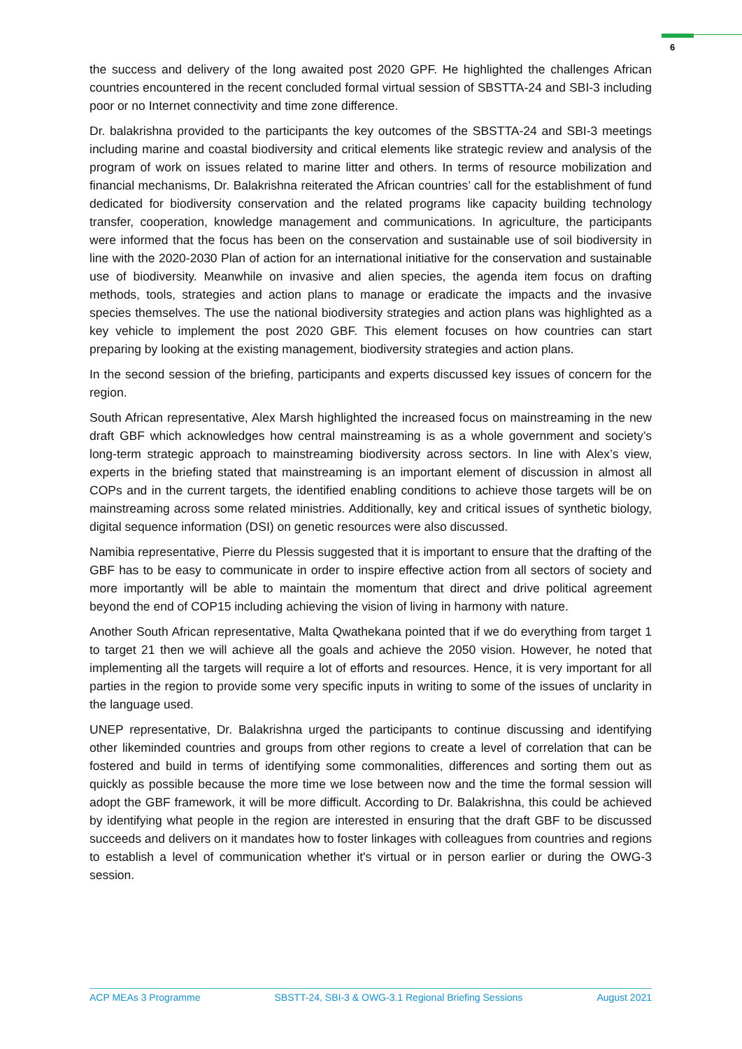6
the success and delivery of the long awaited post 2020 GPF. He highlighted the challenges African countries encountered in the recent concluded formal virtual session of SBSTTA-24 and SBI-3 including poor or no Internet connectivity and time zone difference.
Dr. balakrishna provided to the participants the key outcomes of the SBSTTA-24 and SBI-3 meetings including marine and coastal biodiversity and critical elements like strategic review and analysis of the program of work on issues related to marine litter and others. In terms of resource mobilization and financial mechanisms, Dr. Balakrishna reiterated the African countries’ call for the establishment of fund dedicated for biodiversity conservation and the related programs like capacity building technology transfer, cooperation, knowledge management and communications. In agriculture, the participants were informed that the focus has been on the conservation and sustainable use of soil biodiversity in line with the 2020-2030 Plan of action for an international initiative for the conservation and sustainable use of biodiversity. Meanwhile on invasive and alien species, the agenda item focus on drafting methods, tools, strategies and action plans to manage or eradicate the impacts and the invasive species themselves. The use the national biodiversity strategies and action plans was highlighted as a key vehicle to implement the post 2020 GBF. This element focuses on how countries can start preparing by looking at the existing management, biodiversity strategies and action plans.
In the second session of the briefing, participants and experts discussed key issues of concern for the region.
South African representative, Alex Marsh highlighted the increased focus on mainstreaming in the new draft GBF which acknowledges how central mainstreaming is as a whole government and society’s long-term strategic approach to mainstreaming biodiversity across sectors. In line with Alex’s view, experts in the briefing stated that mainstreaming is an important element of discussion in almost all COPs and in the current targets, the identified enabling conditions to achieve those targets will be on mainstreaming across some related ministries. Additionally, key and critical issues of synthetic biology, digital sequence information (DSI) on genetic resources were also discussed.
Namibia representative, Pierre du Plessis suggested that it is important to ensure that the drafting of the GBF has to be easy to communicate in order to inspire effective action from all sectors of society and more importantly will be able to maintain the momentum that direct and drive political agreement beyond the end of COP15 including achieving the vision of living in harmony with nature.
Another South African representative, Malta Qwathekana pointed that if we do everything from target 1 to target 21 then we will achieve all the goals and achieve the 2050 vision. However, he noted that implementing all the targets will require a lot of efforts and resources. Hence, it is very important for all parties in the region to provide some very specific inputs in writing to some of the issues of unclarity in the language used.
UNEP representative, Dr. Balakrishna urged the participants to continue discussing and identifying other likeminded countries and groups from other regions to create a level of correlation that can be fostered and build in terms of identifying some commonalities, differences and sorting them out as quickly as possible because the more time we lose between now and the time the formal session will adopt the GBF framework, it will be more difficult. According to Dr. Balakrishna, this could be achieved by identifying what people in the region are interested in ensuring that the draft GBF to be discussed succeeds and delivers on it mandates how to foster linkages with colleagues from countries and regions to establish a level of communication whether it's virtual or in person earlier or during the OWG-3 session.
ACP MEAs 3 Programme SBSTT-24, SBI-3 & OWG-3.1 Regional Briefing Sessions August 2021